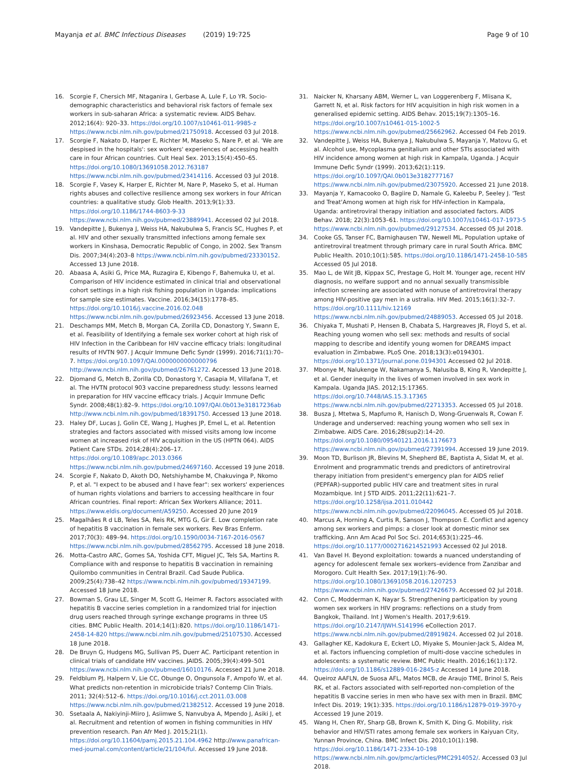Mayanja et al. BMC Infectious Diseases (2019) 19:725
Page 9 of 10
16. Scorgie F, Chersich MF, Ntaganira I, Gerbase A, Lule F, Lo YR. Socio-demographic characteristics and behavioral risk factors of female sex workers in sub-saharan Africa: a systematic review. AIDS Behav. 2012;16(4): 920–33. https://doi.org/10.1007/s10461-011-9985-z https://www.ncbi.nlm.nih.gov/pubmed/21750918. Accessed 03 Jul 2018.
17. Scorgie F, Nakato D, Harper E, Richter M, Maseko S, Nare P, et al. 'We are despised in the hospitals': sex workers' experiences of accessing health care in four African countries. Cult Heal Sex. 2013;15(4):450–65. https://doi.org/10.1080/13691058.2012.763187 https://www.ncbi.nlm.nih.gov/pubmed/23414116. Accessed 03 Jul 2018.
18. Scorgie F, Vasey K, Harper E, Richter M, Nare P, Maseko S, et al. Human rights abuses and collective resilience among sex workers in four African countries: a qualitative study. Glob Health. 2013;9(1):33. https://doi.org/10.1186/1744-8603-9-33 https://www.ncbi.nlm.nih.gov/pubmed/23889941. Accessed 02 Jul 2018.
19. Vandepitte J, Bukenya J, Weiss HA, Nakubulwa S, Francis SC, Hughes P, et al. HIV and other sexually transmitted infections among female sex workers in Kinshasa, Democratic Republic of Congo, in 2002. Sex Transm Dis. 2007;34(4):203–8 https://www.ncbi.nlm.nih.gov/pubmed/23330152. Accessed 13 June 2018.
20. Abaasa A, Asiki G, Price MA, Ruzagira E, Kibengo F, Bahemuka U, et al. Comparison of HIV incidence estimated in clinical trial and observational cohort settings in a high risk fishing population in Uganda: implications for sample size estimates. Vaccine. 2016;34(15):1778–85. https://doi.org/10.1016/j.vaccine.2016.02.048 https://www.ncbi.nlm.nih.gov/pubmed/26923456. Accessed 13 June 2018.
21. Deschamps MM, Metch B, Morgan CA, Zorilla CD, Donastorg Y, Swann E, et al. Feasibility of Identifying a female sex worker cohort at high risk of HIV Infection in the Caribbean for HIV vaccine efficacy trials: longitudinal results of HVTN 907. J Acquir Immune Defic Syndr (1999). 2016;71(1):70–7. https://doi.org/10.1097/QAI.0000000000000796 http://www.ncbi.nlm.nih.gov/pubmed/26761272. Accessed 13 June 2018.
22. Djomand G, Metch B, Zorilla CD, Donastorg Y, Casapia M, Villafana T, et al. The HVTN protocol 903 vaccine preparedness study: lessons learned in preparation for HIV vaccine efficacy trials. J Acquir Immune Defic Syndr. 2008;48(1):82–9. https://doi.org/10.1097/QAI.0b013e31817236ab http://www.ncbi.nlm.nih.gov/pubmed/18391750. Accessed 13 June 2018.
23. Haley DF, Lucas J, Golin CE, Wang J, Hughes JP, Emel L, et al. Retention strategies and factors associated with missed visits among low income women at increased risk of HIV acquisition in the US (HPTN 064). AIDS Patient Care STDs. 2014;28(4):206–17. https://doi.org/10.1089/apc.2013.0366 https://www.ncbi.nlm.nih.gov/pubmed/24697160. Accessed 19 June 2018.
24. Scorgie F, Nakato D, Akoth DO, Netshiyhambe M, Chakuvinga P, Nkomo P, et al. "I expect to be abused and I have fear": sex workers' experiences of human rights violations and barriers to accessing healthcare in four African countries. Final report: African Sex Workers Alliance; 2011. https://www.eldis.org/document/A59250. Accessed 20 June 2019
25. Magalhães R d LB, Teles SA, Reis RK, MTG G, Gir E. Low completion rate of hepatitis B vaccination in female sex workers. Rev Bras Enferm. 2017;70(3): 489–94. https://doi.org/10.1590/0034-7167-2016-0567 https://www.ncbi.nlm.nih.gov/pubmed/28562795. Accessed 18 June 2018.
26. Motta-Castro ARC, Gomes SA, Yoshida CFT, Miguel JC, Tels SA, Martins R. Compliance with and response to hepatitis B vaccination in remaining Quilombo communities in Central Brazil. Cad Saude Publica. 2009;25(4):738–42 https://www.ncbi.nlm.nih.gov/pubmed/19347199. Accessed 18 June 2018.
27. Bowman S, Grau LE, Singer M, Scott G, Heimer R. Factors associated with hepatitis B vaccine series completion in a randomized trial for injection drug users reached through syringe exchange programs in three US cities. BMC Public Health. 2014;14(1):820. https://doi.org/10.1186/1471-2458-14-820 https://www.ncbi.nlm.nih.gov/pubmed/25107530. Accessed 18 June 2018.
28. De Bruyn G, Hudgens MG, Sullivan PS, Duerr AC. Participant retention in clinical trials of candidate HIV vaccines. JAIDS. 2005;39(4):499–501 https://www.ncbi.nlm.nih.gov/pubmed/16010176. Accessed 21 June 2018.
29. Feldblum PJ, Halpern V, Lie CC, Obunge O, Ongunsola F, Ampofo W, et al. What predicts non-retention in microbicide trials? Contemp Clin Trials. 2011; 32(4):512–6. https://doi.org/10.1016/j.cct.2011.03.008 https://www.ncbi.nlm.nih.gov/pubmed/21382512. Accessed 19 June 2018.
30. Ssetaala A, Nakiyinji-Miiro J, Asiimwe S, Nanvubya A, Mpendo J, Asiki J, et al. Recruitment and retention of women in fishing communities in HIV prevention research. Pan Afr Med J. 2015;21(1). https://doi.org/10.11604/pamj.2015.21.104.4962 http://www.panafrican-med-journal.com/content/article/21/104/ful. Accessed 19 June 2018.
31. Naicker N, Kharsany ABM, Werner L, van Loggerenberg F, Mlisana K, Garrett N, et al. Risk factors for HIV acquisition in high risk women in a generalised epidemic setting. AIDS Behav. 2015;19(7):1305–16. https://doi.org/10.1007/s10461-015-1002-5 https://www.ncbi.nlm.nih.gov/pubmed/25662962. Accessed 04 Feb 2019.
32. Vandepitte J, Weiss HA, Bukenya J, Nakubulwa S, Mayanja Y, Matovu G, et al. Alcohol use, Mycoplasma genitalium and other STIs associated with HIV incidence among women at high risk in Kampala, Uganda. J Acquir Immune Defic Syndr (1999). 2013;62(1):119. https://doi.org/10.1097/QAI.0b013e3182777167 https://www.ncbi.nlm.nih.gov/pubmed/23075920. Accessed 21 June 2018.
33. Mayanja Y, Kamacooko O, Bagiire D, Namale G, Kaleebu P, Seeley J. 'Test and Treat'Among women at high risk for HIV-infection in Kampala, Uganda: antiretroviral therapy initiation and associated factors. AIDS Behav. 2018; 22(3):1053–61. https://doi.org/10.1007/s10461-017-1973-5 https://www.ncbi.nlm.nih.gov/pubmed/29127534. Accessed 05 Jul 2018.
34. Cooke GS, Tanser FC, Barnighausen TW, Newell ML. Population uptake of antiretroviral treatment through primary care in rural South Africa. BMC Public Health. 2010;10(1):585. https://doi.org/10.1186/1471-2458-10-585 Accessed 05 Jul 2018.
35. Mao L, de Wit JB, Kippax SC, Prestage G, Holt M. Younger age, recent HIV diagnosis, no welfare support and no annual sexually transmissible infection screening are associated with nonuse of antiretroviral therapy among HIV-positive gay men in a ustralia. HIV Med. 2015;16(1):32–7. https://doi.org/10.1111/hiv.12169 https://www.ncbi.nlm.nih.gov/pubmed/24889053. Accessed 05 Jul 2018.
36. Chiyaka T, Mushati P, Hensen B, Chabata S, Hargreaves JR, Floyd S, et al. Reaching young women who sell sex: methods and results of social mapping to describe and identify young women for DREAMS impact evaluation in Zimbabwe. PLoS One. 2018;13(3):e0194301. https://doi.org/10.1371/journal.pone.0194301 Accessed 02 Jul 2018.
37. Mbonye M, Nalukenge W, Nakamanya S, Nalusiba B, King R, Vandepitte J, et al. Gender inequity in the lives of women involved in sex work in Kampala. Uganda JIAS. 2012;15:17365. https://doi.org/10.7448/IAS.15.3.17365 https://www.ncbi.nlm.nih.gov/pubmed/22713353. Accessed 05 Jul 2018.
38. Busza J, Mtetwa S, Mapfumo R, Hanisch D, Wong-Gruenwals R, Cowan F. Underage and underserved: reaching young women who sell sex in Zimbabwe. AIDS Care. 2016;28(sup2):14–20. https://doi.org/10.1080/09540121.2016.1176673 https://www.ncbi.nlm.nih.gov/pubmed/27391994. Accessed 19 June 2019.
39. Moon TD, Burlison JR, Blevins M, Shepherd BE, Baptista A, Sidat M, et al. Enrolment and programmatic trends and predictors of antiretroviral therapy initiation from president's emergency plan for AIDS relief (PEPFAR)-supported public HIV care and treatment sites in rural Mozambique. Int J STD AIDS. 2011;22(11):621–7. https://doi.org/10.1258/ijsa.2011.010442 https://www.ncbi.nlm.nih.gov/pubmed/22096045. Accessed 05 Jul 2018.
40. Marcus A, Horning A, Curtis R, Sanson J, Thompson E. Conflict and agency among sex workers and pimps: a closer look at domestic minor sex trafficking. Ann Am Acad Pol Soc Sci. 2014;653(1):225–46. https://doi.org/10.1177/0002716214521993 Accessed 02 Jul 2018.
41. Van Bavel H. Beyond exploitation: towards a nuanced understanding of agency for adolescent female sex workers–evidence from Zanzibar and Morogoro. Cult Health Sex. 2017;19(1):76–90. https://doi.org/10.1080/13691058.2016.1207253 https://www.ncbi.nlm.nih.gov/pubmed/27426679. Accessed 02 Jul 2018.
42. Conn C, Modderman K, Nayar S. Strengthening participation by young women sex workers in HIV programs: reflections on a study from Bangkok, Thailand. Int J Women's Health. 2017;9:619. https://doi.org/10.2147/IJWH.S141996 eCollection 2017. https://www.ncbi.nlm.nih.gov/pubmed/28919824. Accessed 02 Jul 2018.
43. Gallagher KE, Kadokura E, Eckert LO, Miyake S, Mounier-Jack S, Aldea M, et al. Factors influencing completion of multi-dose vaccine schedules in adolescents: a systematic review. BMC Public Health. 2016;16(1):172. https://doi.org/10.1186/s12889-016-2845-z Accessed 14 June 2018.
44. Queiroz AAFLN, de Suosa AFL, Matos MCB, de Araujo TME, Brinol S, Reis RK, et al. Factors associated with self-reported non-completion of the hepatitis B vaccine series in men who have sex with men in Brazil. BMC Infect Dis. 2019; 19(1):335. https://doi.org/10.1186/s12879-019-3970-y Accessed 19 June 2019.
45. Wang H, Chen RY, Sharp GB, Brown K, Smith K, Ding G. Mobility, risk behavior and HIV/STI rates among female sex workers in Kaiyuan City, Yunnan Province, China. BMC Infect Dis. 2010;10(1):198. https://doi.org/10.1186/1471-2334-10-198 https://www.ncbi.nlm.nih.gov/pmc/articles/PMC2914052/. Accessed 03 Jul 2018.